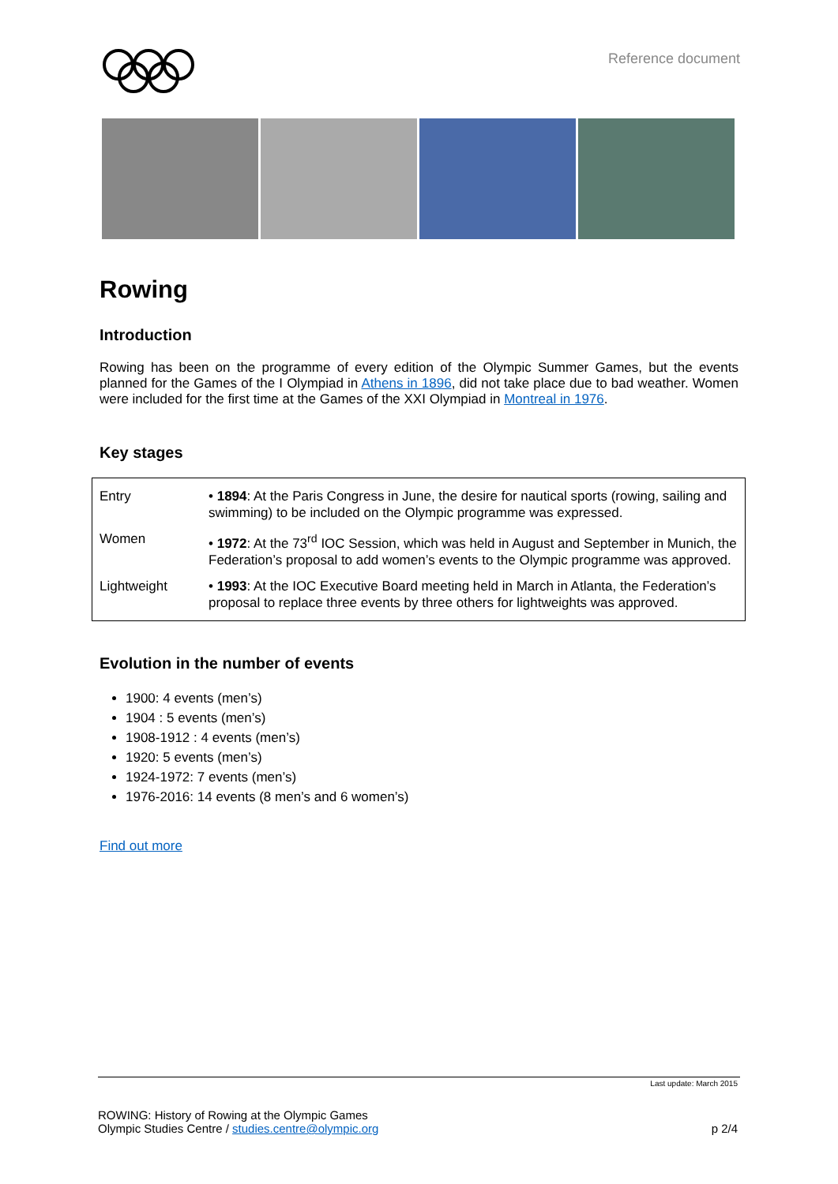Reference document
Rowing
Introduction
Rowing has been on the programme of every edition of the Olympic Summer Games, but the events planned for the Games of the I Olympiad in Athens in 1896, did not take place due to bad weather. Women were included for the first time at the Games of the XXI Olympiad in Montreal in 1976.
Key stages
| Entry | • 1894 : At the Paris Congress in June, the desire for nautical sports (rowing, sailing and swimming) to be included on the Olympic programme was expressed. |
| Women | • 1972 : At the 73<sup>rd</sup> IOC Session, which was held in August and September in Munich, the Federation’s proposal to add women’s events to the Olympic programme was approved. |
| Lightweight | • 1993 : At the IOC Executive Board meeting held in March in Atlanta, the Federation’s proposal to replace three events by three others for lightweights was approved. |
Evolution in the number of events
1900: 4 events (men’s)
1904 : 5 events (men’s)
1908-1912 : 4 events (men’s)
1920: 5 events (men’s)
1924-1972: 7 events (men’s)
1976-2016: 14 events (8 men’s and 6 women’s)
Find out more
Last update: March 2015
ROWING: History of Rowing at the Olympic Games
Olympic Studies Centre / studies.centre@olympic.org p 2/4